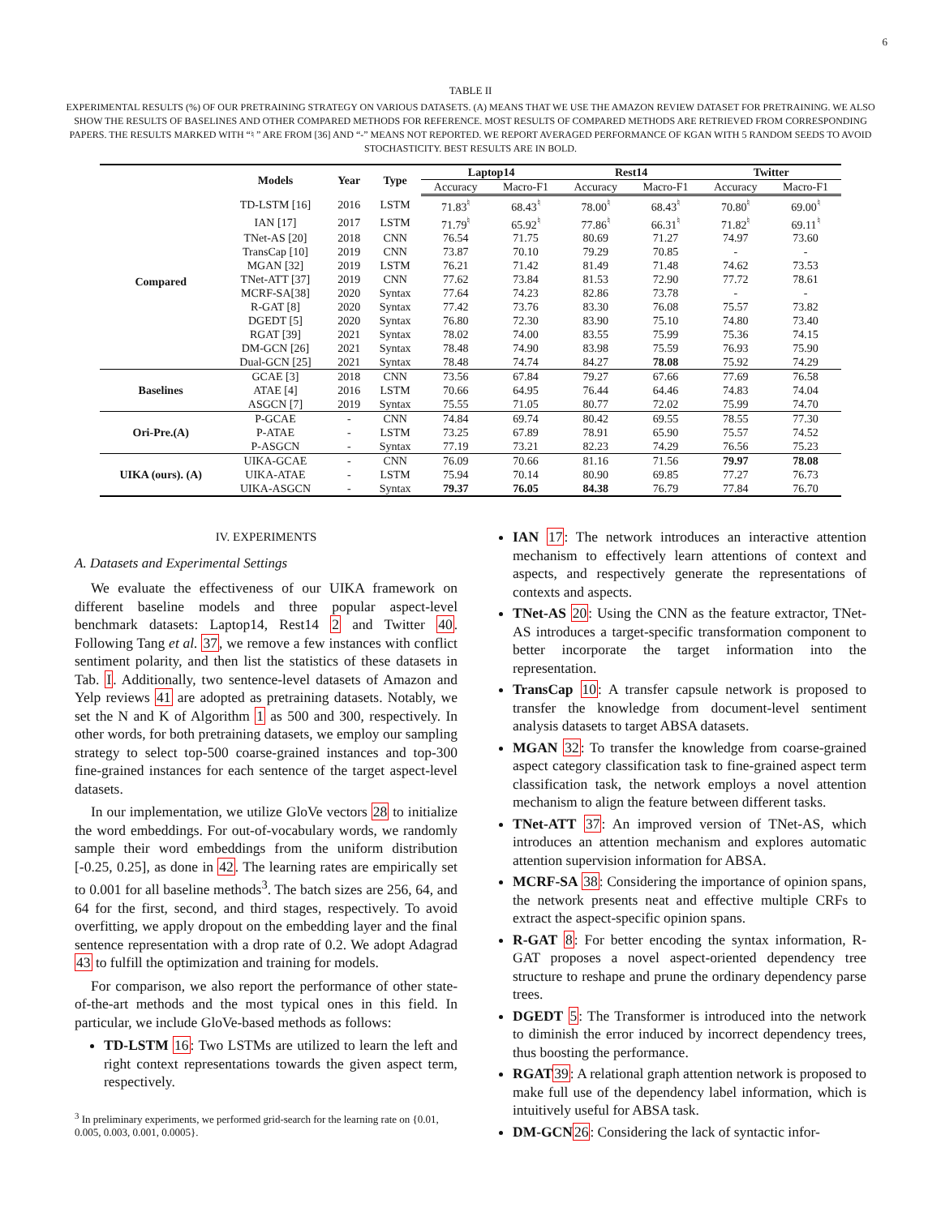6
TABLE II
EXPERIMENTAL RESULTS (%) OF OUR PRETRAINING STRATEGY ON VARIOUS DATASETS. (A) MEANS THAT WE USE THE AMAZON REVIEW DATASET FOR PRETRAINING. WE ALSO SHOW THE RESULTS OF BASELINES AND OTHER COMPARED METHODS FOR REFERENCE. MOST RESULTS OF COMPARED METHODS ARE RETRIEVED FROM CORRESPONDING PAPERS. THE RESULTS MARKED WITH “♮ ” ARE FROM [36] AND “-” MEANS NOT REPORTED. WE REPORT AVERAGED PERFORMANCE OF KGAN WITH 5 RANDOM SEEDS TO AVOID STOCHASTICITY. BEST RESULTS ARE IN BOLD.
| | Models | Year | Type | Laptop14 | | Rest14 | | Twitter | |
| --- | --- | --- | --- | --- | --- | --- | --- | --- | --- |
| | | | | Accuracy | Macro-F1 | Accuracy | Macro-F1 | Accuracy | Macro-F1 |
| Compared | TD-LSTM [16] | 2016 | LSTM | 71.83<sup>♮</sup> | 68.43<sup>♮</sup> | 78.00<sup>♮</sup> | 68.43<sup>♮</sup> | 70.80<sup>♮</sup> | 69.00<sup>♮</sup> |
| | IAN [17] | 2017 | LSTM | 71.79<sup>♮</sup> | 65.92<sup>♮</sup> | 77.86<sup>♮</sup> | 66.31<sup>♮</sup> | 71.82<sup>♮</sup> | 69.11<sup>♮</sup> |
| | TNet-AS [20] | 2018 | CNN | 76.54 | 71.75 | 80.69 | 71.27 | 74.97 | 73.60 |
| | TransCap [10] | 2019 | CNN | 73.87 | 70.10 | 79.29 | 70.85 | - | - |
| | MGAN [32] | 2019 | LSTM | 76.21 | 71.42 | 81.49 | 71.48 | 74.62 | 73.53 |
| | TNet-ATT [37] | 2019 | CNN | 77.62 | 73.84 | 81.53 | 72.90 | 77.72 | 78.61 |
| | MCRF-SA[38] | 2020 | Syntax | 77.64 | 74.23 | 82.86 | 73.78 | - | - |
| | R-GAT [8] | 2020 | Syntax | 77.42 | 73.76 | 83.30 | 76.08 | 75.57 | 73.82 |
| | DGEDT [5] | 2020 | Syntax | 76.80 | 72.30 | 83.90 | 75.10 | 74.80 | 73.40 |
| | RGAT [39] | 2021 | Syntax | 78.02 | 74.00 | 83.55 | 75.99 | 75.36 | 74.15 |
| | DM-GCN [26] | 2021 | Syntax | 78.48 | 74.90 | 83.98 | 75.59 | 76.93 | 75.90 |
| | Dual-GCN [25] | 2021 | Syntax | 78.48 | 74.74 | 84.27 | 78.08 | 75.92 | 74.29 |
| Baselines | GCAE [3] | 2018 | CNN | 73.56 | 67.84 | 79.27 | 67.66 | 77.69 | 76.58 |
| | ATAE [4] | 2016 | LSTM | 70.66 | 64.95 | 76.44 | 64.46 | 74.83 | 74.04 |
| | ASGCN [7] | 2019 | Syntax | 75.55 | 71.05 | 80.77 | 72.02 | 75.99 | 74.70 |
| Ori-Pre.(A) | P-GCAE | - | CNN | 74.84 | 69.74 | 80.42 | 69.55 | 78.55 | 77.30 |
| | P-ATAE | - | LSTM | 73.25 | 67.89 | 78.91 | 65.90 | 75.57 | 74.52 |
| | P-ASGCN | - | Syntax | 77.19 | 73.21 | 82.23 | 74.29 | 76.56 | 75.23 |
| UIKA (ours). (A) | UIKA-GCAE | - | CNN | 76.09 | 70.66 | 81.16 | 71.56 | 79.97 | 78.08 |
| | UIKA-ATAE | - | LSTM | 75.94 | 70.14 | 80.90 | 69.85 | 77.27 | 76.73 |
| | UIKA-ASGCN | - | Syntax | 79.37 | 76.05 | 84.38 | 76.79 | 77.84 | 76.70 |
IV. EXPERIMENTS
A. Datasets and Experimental Settings
We evaluate the effectiveness of our UIKA framework on different baseline models and three popular aspect-level benchmark datasets: Laptop14, Rest14 2 and Twitter 40. Following Tang et al. 37, we remove a few instances with conflict sentiment polarity, and then list the statistics of these datasets in Tab. I. Additionally, two sentence-level datasets of Amazon and Yelp reviews 41 are adopted as pretraining datasets. Notably, we set the N and K of Algorithm 1 as 500 and 300, respectively. In other words, for both pretraining datasets, we employ our sampling strategy to select top-500 coarse-grained instances and top-300 fine-grained instances for each sentence of the target aspect-level datasets.
In our implementation, we utilize GloVe vectors 28 to initialize the word embeddings. For out-of-vocabulary words, we randomly sample their word embeddings from the uniform distribution [-0.25, 0.25], as done in 42. The learning rates are empirically set to 0.001 for all baseline methods<sup>3</sup>. The batch sizes are 256, 64, and 64 for the first, second, and third stages, respectively. To avoid overfitting, we apply dropout on the embedding layer and the final sentence representation with a drop rate of 0.2. We adopt Adagrad 43 to fulfill the optimization and training for models.
For comparison, we also report the performance of other state-of-the-art methods and the most typical ones in this field. In particular, we include GloVe-based methods as follows:
TD-LSTM 16: Two LSTMs are utilized to learn the left and right context representations towards the given aspect term, respectively.
<sup>3</sup> In preliminary experiments, we performed grid-search for the learning rate on {0.01, 0.005, 0.003, 0.001, 0.0005}.
IAN 17: The network introduces an interactive attention mechanism to effectively learn attentions of context and aspects, and respectively generate the representations of contexts and aspects.
TNet-AS 20: Using the CNN as the feature extractor, TNet-AS introduces a target-specific transformation component to better incorporate the target information into the representation.
TransCap 10: A transfer capsule network is proposed to transfer the knowledge from document-level sentiment analysis datasets to target ABSA datasets.
MGAN 32: To transfer the knowledge from coarse-grained aspect category classification task to fine-grained aspect term classification task, the network employs a novel attention mechanism to align the feature between different tasks.
TNet-ATT 37: An improved version of TNet-AS, which introduces an attention mechanism and explores automatic attention supervision information for ABSA.
MCRF-SA 38: Considering the importance of opinion spans, the network presents neat and effective multiple CRFs to extract the aspect-specific opinion spans.
R-GAT 8: For better encoding the syntax information, R-GAT proposes a novel aspect-oriented dependency tree structure to reshape and prune the ordinary dependency parse trees.
DGEDT 5: The Transformer is introduced into the network to diminish the error induced by incorrect dependency trees, thus boosting the performance.
RGAT 39: A relational graph attention network is proposed to make full use of the dependency label information, which is intuitively useful for ABSA task.
DM-GCN 26: Considering the lack of syntactic infor-